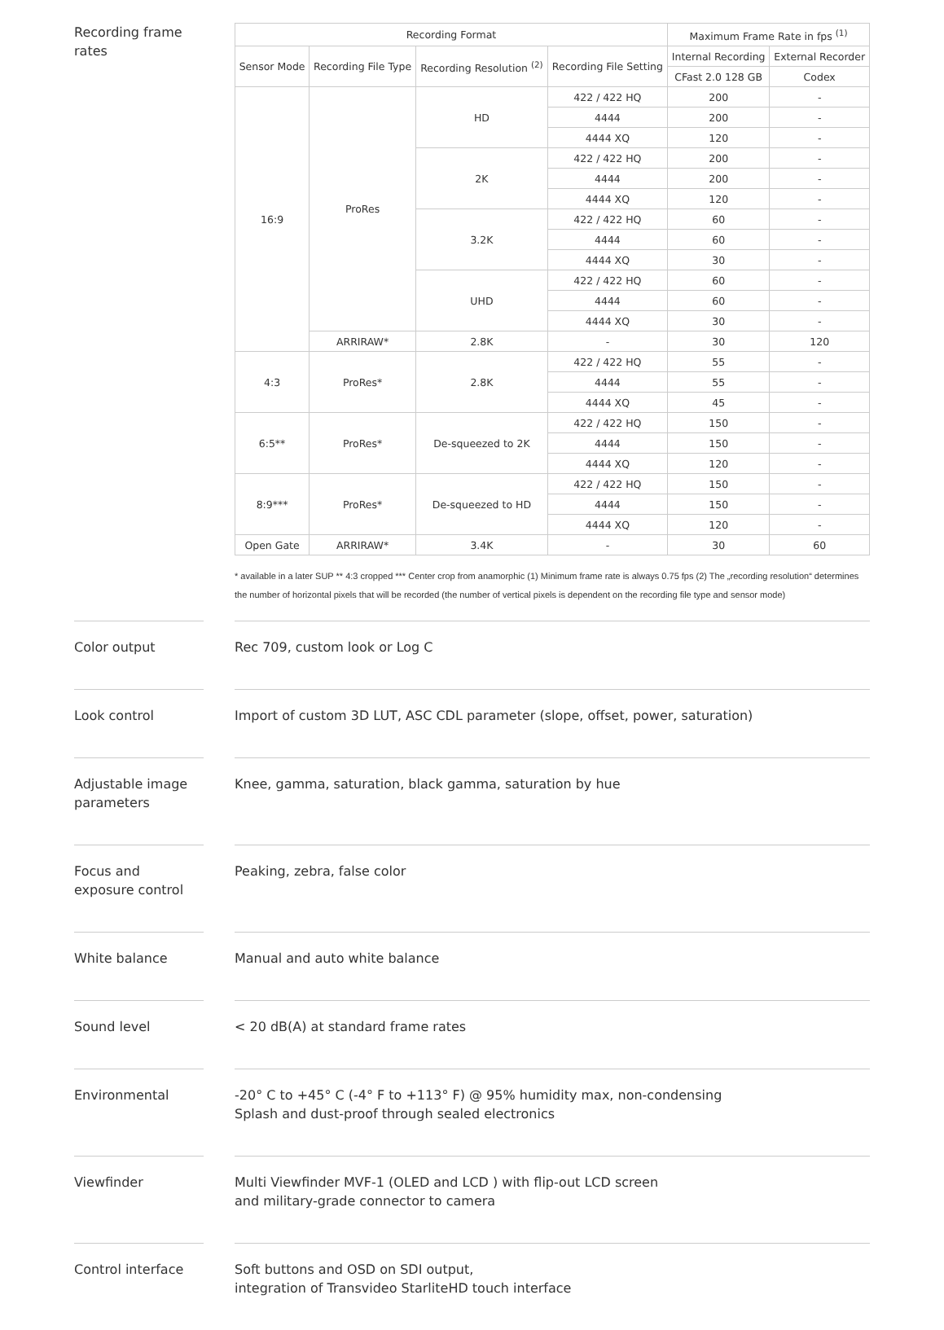Recording frame rates
| Recording Format | | | | Maximum Frame Rate in fps <sup>(1)</sup> | |
| --- | --- | --- | --- | --- | --- |
| Sensor Mode | Recording File Type | Recording Resolution <sup>(2)</sup> | Recording File Setting | Internal Recording | External Recorder |
| | | | | CFast 2.0 128 GB | Codex |
| 16:9 | ProRes | HD | 422 / 422 HQ | 200 | - |
| | | | 4444 | 200 | - |
| | | | 4444 XQ | 120 | - |
| | | 2K | 422 / 422 HQ | 200 | - |
| | | | 4444 | 200 | - |
| | | | 4444 XQ | 120 | - |
| | | 3.2K | 422 / 422 HQ | 60 | - |
| | | | 4444 | 60 | - |
| | | | 4444 XQ | 30 | - |
| | | UHD | 422 / 422 HQ | 60 | - |
| | | | 4444 | 60 | - |
| | | | 4444 XQ | 30 | - |
| | ARRIRAW* | 2.8K | - | 30 | 120 |
| 4:3 | ProRes* | 2.8K | 422 / 422 HQ | 55 | - |
| | | | 4444 | 55 | - |
| | | | 4444 XQ | 45 | - |
| 6:5** | ProRes* | De-squeezed to 2K | 422 / 422 HQ | 150 | - |
| | | | 4444 | 150 | - |
| | | | 4444 XQ | 120 | - |
| 8:9*** | ProRes* | De-squeezed to HD | 422 / 422 HQ | 150 | - |
| | | | 4444 | 150 | - |
| | | | 4444 XQ | 120 | - |
| Open Gate | ARRIRAW* | 3.4K | - | 30 | 60 |
* available in a later SUP ** 4:3 cropped *** Center crop from anamorphic (1) Minimum frame rate is always 0.75 fps (2) The „recording resolution“ determines the number of horizontal pixels that will be recorded (the number of vertical pixels is dependent on the recording file type and sensor mode)
Color output Rec 709, custom look or Log C
Look control Import of custom 3D LUT, ASC CDL parameter (slope, offset, power, saturation)
Adjustable image parameters
Knee, gamma, saturation, black gamma, saturation by hue
Focus and exposure control
Peaking, zebra, false color
White balance Manual and auto white balance
Sound level < 20 dB(A) at standard frame rates
Environmental -20° C to +45° C (-4° F to +113° F) @ 95% humidity max, non-condensing
Splash and dust-proof through sealed electronics
Viewfinder Multi Viewfinder MVF-1 (OLED and LCD ) with flip-out LCD screen
and military-grade connector to camera
Control interface
Soft buttons and OSD on SDI output,
integration of Transvideo StarliteHD touch interface